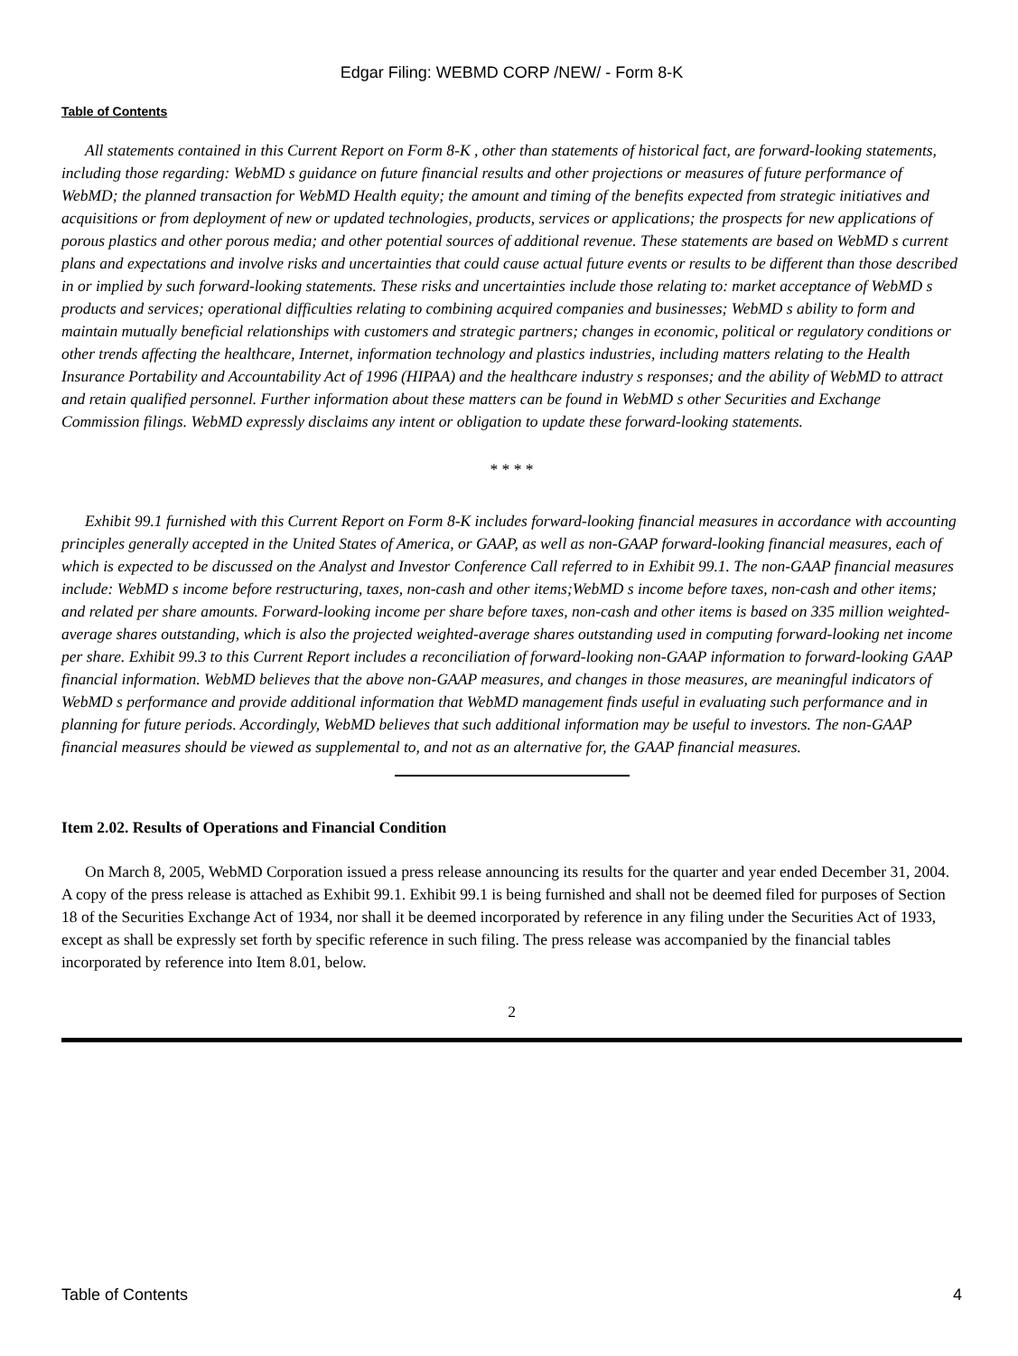Edgar Filing: WEBMD CORP /NEW/ - Form 8-K
Table of Contents
All statements contained in this Current Report on Form 8-K , other than statements of historical fact, are forward-looking statements, including those regarding: WebMD s guidance on future financial results and other projections or measures of future performance of WebMD; the planned transaction for WebMD Health equity; the amount and timing of the benefits expected from strategic initiatives and acquisitions or from deployment of new or updated technologies, products, services or applications; the prospects for new applications of porous plastics and other porous media; and other potential sources of additional revenue. These statements are based on WebMD s current plans and expectations and involve risks and uncertainties that could cause actual future events or results to be different than those described in or implied by such forward-looking statements. These risks and uncertainties include those relating to: market acceptance of WebMD s products and services; operational difficulties relating to combining acquired companies and businesses; WebMD s ability to form and maintain mutually beneficial relationships with customers and strategic partners; changes in economic, political or regulatory conditions or other trends affecting the healthcare, Internet, information technology and plastics industries, including matters relating to the Health Insurance Portability and Accountability Act of 1996 (HIPAA) and the healthcare industry s responses; and the ability of WebMD to attract and retain qualified personnel. Further information about these matters can be found in WebMD s other Securities and Exchange Commission filings. WebMD expressly disclaims any intent or obligation to update these forward-looking statements.
* * * *
Exhibit 99.1 furnished with this Current Report on Form 8-K includes forward-looking financial measures in accordance with accounting principles generally accepted in the United States of America, or GAAP, as well as non-GAAP forward-looking financial measures, each of which is expected to be discussed on the Analyst and Investor Conference Call referred to in Exhibit 99.1. The non-GAAP financial measures include: WebMD s income before restructuring, taxes, non-cash and other items;WebMD s income before taxes, non-cash and other items; and related per share amounts. Forward-looking income per share before taxes, non-cash and other items is based on 335 million weighted-average shares outstanding, which is also the projected weighted-average shares outstanding used in computing forward-looking net income per share. Exhibit 99.3 to this Current Report includes a reconciliation of forward-looking non-GAAP information to forward-looking GAAP financial information. WebMD believes that the above non-GAAP measures, and changes in those measures, are meaningful indicators of WebMD s performance and provide additional information that WebMD management finds useful in evaluating such performance and in planning for future periods. Accordingly, WebMD believes that such additional information may be useful to investors. The non-GAAP financial measures should be viewed as supplemental to, and not as an alternative for, the GAAP financial measures.
Item 2.02. Results of Operations and Financial Condition
On March 8, 2005, WebMD Corporation issued a press release announcing its results for the quarter and year ended December 31, 2004. A copy of the press release is attached as Exhibit 99.1. Exhibit 99.1 is being furnished and shall not be deemed filed for purposes of Section 18 of the Securities Exchange Act of 1934, nor shall it be deemed incorporated by reference in any filing under the Securities Act of 1933, except as shall be expressly set forth by specific reference in such filing. The press release was accompanied by the financial tables incorporated by reference into Item 8.01, below.
2
Table of Contents 4